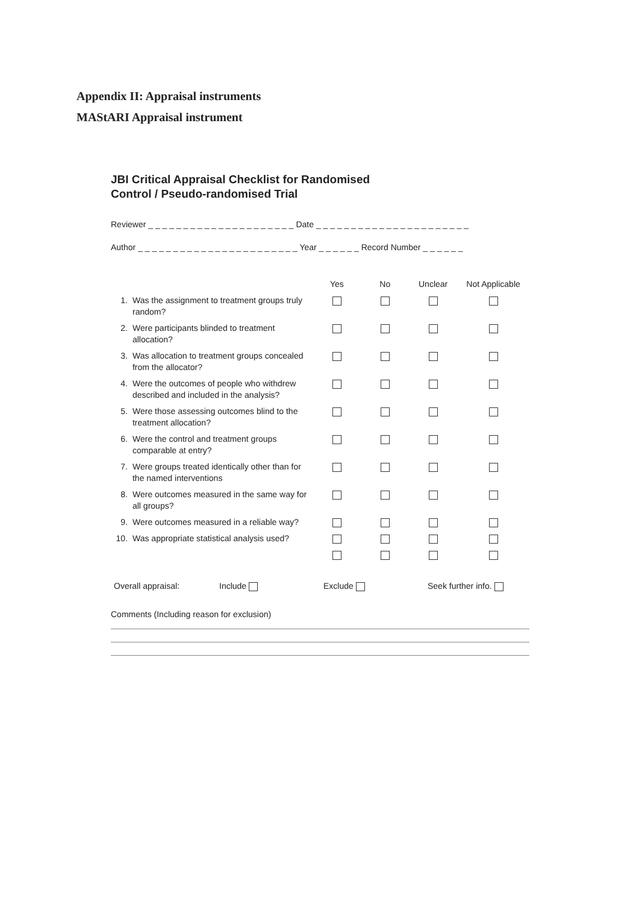Appendix II: Appraisal instruments
MAStARI Appraisal instrument
JBI Critical Appraisal Checklist for Randomised
Control / Pseudo-randomised Trial
Reviewer _ _ _ _ _ _ _ _ _ _ _ _ _ _ _ _ _ _ _ _ _ Date _ _ _ _ _ _ _ _ _ _ _ _ _ _ _ _ _ _ _ _ _ _
Author _ _ _ _ _ _ _ _ _ _ _ _ _ _ _ _ _ _ _ _ _ _ _ Year _ _ _ _ _ _ Record Number _ _ _ _ _ _
| | | Yes | No | Unclear | Not Applicable |
| --- | --- | --- | --- | --- | --- |
| 1. | Was the assignment to treatment groups truly random? | | | | |
| 2. | Were participants blinded to treatment allocation? | | | | |
| 3. | Was allocation to treatment groups concealed from the allocator? | | | | |
| 4. | Were the outcomes of people who withdrew described and included in the analysis? | | | | |
| 5. | Were those assessing outcomes blind to the treatment allocation? | | | | |
| 6. | Were the control and treatment groups comparable at entry? | | | | |
| 7. | Were groups treated identically other than for the named interventions | | | | |
| 8. | Were outcomes measured in the same way for all groups? | | | | |
| 9. | Were outcomes measured in a reliable way? | | | | |
| 10. | Was appropriate statistical analysis used? | | | | |
Overall appraisal: Include Exclude Seek further info.
Comments (Including reason for exclusion)